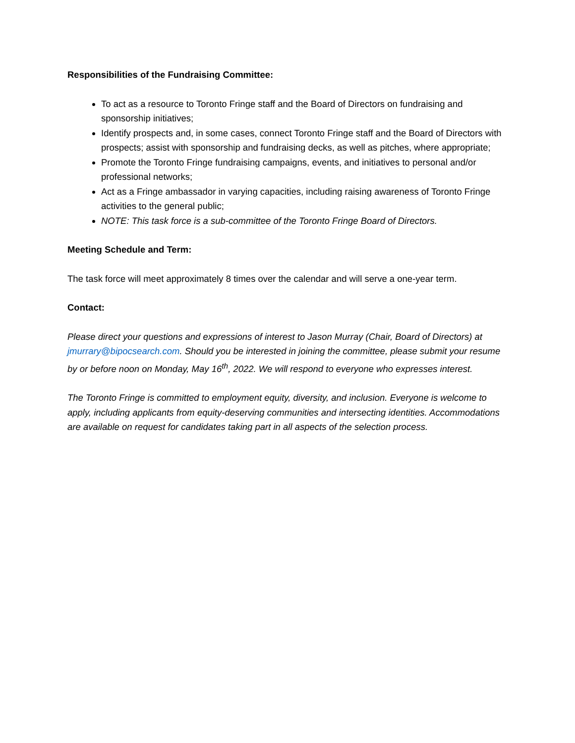Responsibilities of the Fundraising Committee:
To act as a resource to Toronto Fringe staff and the Board of Directors on fundraising and sponsorship initiatives;
Identify prospects and, in some cases, connect Toronto Fringe staff and the Board of Directors with prospects; assist with sponsorship and fundraising decks, as well as pitches, where appropriate;
Promote the Toronto Fringe fundraising campaigns, events, and initiatives to personal and/or professional networks;
Act as a Fringe ambassador in varying capacities, including raising awareness of Toronto Fringe activities to the general public;
NOTE: This task force is a sub-committee of the Toronto Fringe Board of Directors.
Meeting Schedule and Term:
The task force will meet approximately 8 times over the calendar and will serve a one-year term.
Contact:
Please direct your questions and expressions of interest to Jason Murray (Chair, Board of Directors) at jmurrary@bipocsearch.com. Should you be interested in joining the committee, please submit your resume by or before noon on Monday, May 16<sup>th</sup>, 2022. We will respond to everyone who expresses interest.
The Toronto Fringe is committed to employment equity, diversity, and inclusion. Everyone is welcome to apply, including applicants from equity-deserving communities and intersecting identities. Accommodations are available on request for candidates taking part in all aspects of the selection process.